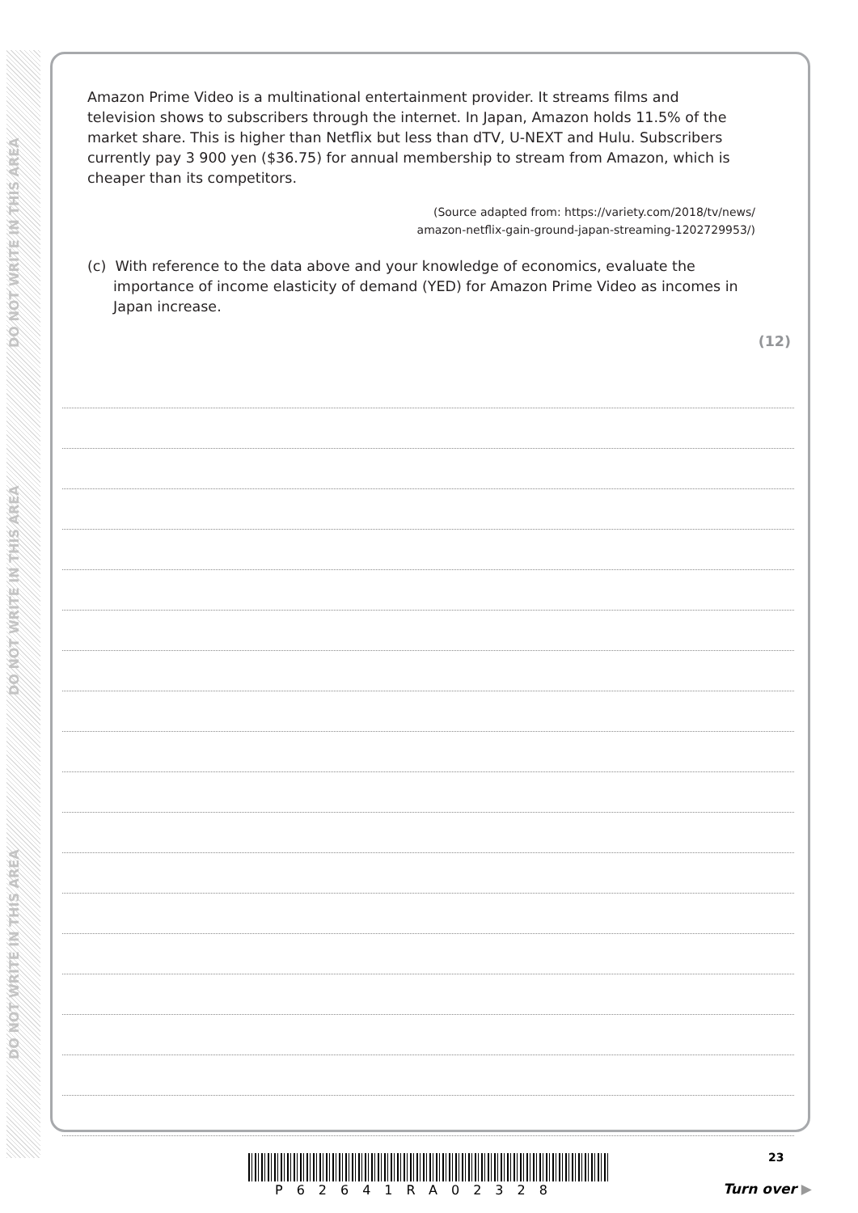DO NOT WRITE IN THIS AREA
DO NOT WRITE IN THIS AREA
DO NOT WRITE IN THIS AREA
Amazon Prime Video is a multinational entertainment provider. It streams films and television shows to subscribers through the internet. In Japan, Amazon holds 11.5% of the market share. This is higher than Netflix but less than dTV, U-NEXT and Hulu. Subscribers currently pay 3 900 yen ($36.75) for annual membership to stream from Amazon, which is cheaper than its competitors.
(Source adapted from: https://variety.com/2018/tv/news/
amazon-netflix-gain-ground-japan-streaming-1202729953/)
(c) With reference to the data above and your knowledge of economics, evaluate the importance of income elasticity of demand (YED) for Amazon Prime Video as incomes in Japan increase.
(12)
P62641RA02328
23
Turn over ▶